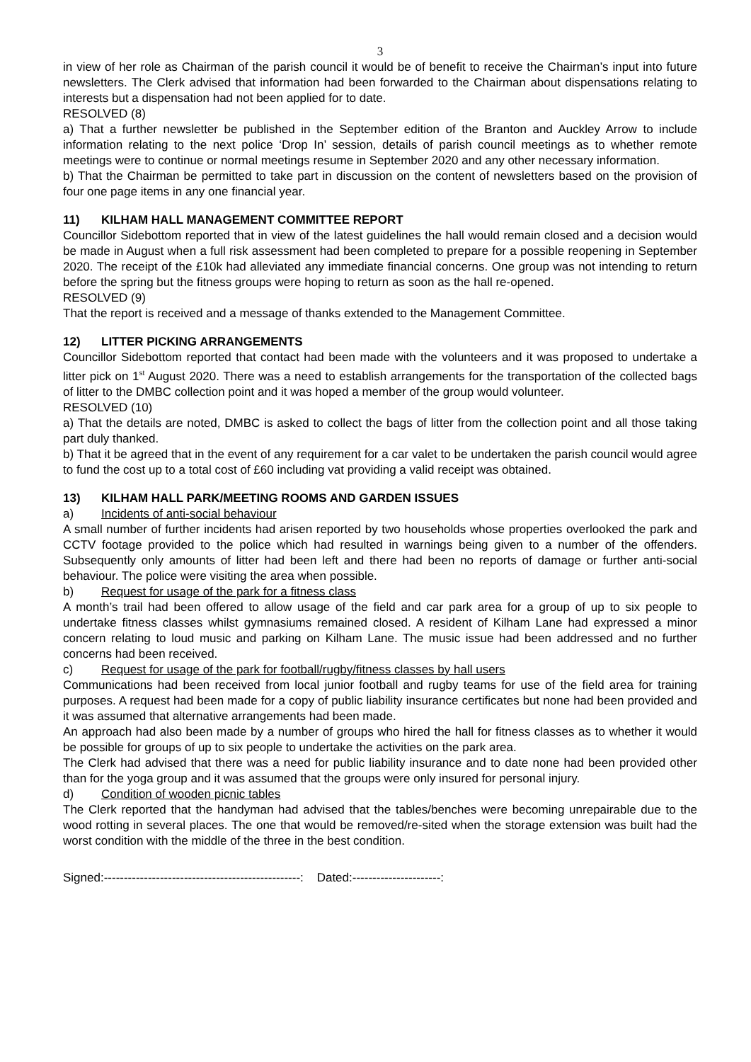3
in view of her role as Chairman of the parish council it would be of benefit to receive the Chairman’s input into future newsletters. The Clerk advised that information had been forwarded to the Chairman about dispensations relating to interests but a dispensation had not been applied for to date.
RESOLVED (8)
a) That a further newsletter be published in the September edition of the Branton and Auckley Arrow to include information relating to the next police ‘Drop In’ session, details of parish council meetings as to whether remote meetings were to continue or normal meetings resume in September 2020 and any other necessary information.
b) That the Chairman be permitted to take part in discussion on the content of newsletters based on the provision of four one page items in any one financial year.
11) KILHAM HALL MANAGEMENT COMMITTEE REPORT
Councillor Sidebottom reported that in view of the latest guidelines the hall would remain closed and a decision would be made in August when a full risk assessment had been completed to prepare for a possible reopening in September 2020. The receipt of the £10k had alleviated any immediate financial concerns. One group was not intending to return before the spring but the fitness groups were hoping to return as soon as the hall re-opened.
RESOLVED (9)
That the report is received and a message of thanks extended to the Management Committee.
12) LITTER PICKING ARRANGEMENTS
Councillor Sidebottom reported that contact had been made with the volunteers and it was proposed to undertake a litter pick on 1<sup>st</sup> August 2020. There was a need to establish arrangements for the transportation of the collected bags of litter to the DMBC collection point and it was hoped a member of the group would volunteer.
RESOLVED (10)
a) That the details are noted, DMBC is asked to collect the bags of litter from the collection point and all those taking part duly thanked.
b) That it be agreed that in the event of any requirement for a car valet to be undertaken the parish council would agree to fund the cost up to a total cost of £60 including vat providing a valid receipt was obtained.
13) KILHAM HALL PARK/MEETING ROOMS AND GARDEN ISSUES
a) Incidents of anti-social behaviour
A small number of further incidents had arisen reported by two households whose properties overlooked the park and CCTV footage provided to the police which had resulted in warnings being given to a number of the offenders. Subsequently only amounts of litter had been left and there had been no reports of damage or further anti-social behaviour. The police were visiting the area when possible.
b) Request for usage of the park for a fitness class
A month’s trail had been offered to allow usage of the field and car park area for a group of up to six people to undertake fitness classes whilst gymnasiums remained closed. A resident of Kilham Lane had expressed a minor concern relating to loud music and parking on Kilham Lane. The music issue had been addressed and no further concerns had been received.
c) Request for usage of the park for football/rugby/fitness classes by hall users
Communications had been received from local junior football and rugby teams for use of the field area for training purposes. A request had been made for a copy of public liability insurance certificates but none had been provided and it was assumed that alternative arrangements had been made.
An approach had also been made by a number of groups who hired the hall for fitness classes as to whether it would be possible for groups of up to six people to undertake the activities on the park area.
The Clerk had advised that there was a need for public liability insurance and to date none had been provided other than for the yoga group and it was assumed that the groups were only insured for personal injury.
d) Condition of wooden picnic tables
The Clerk reported that the handyman had advised that the tables/benches were becoming unrepairable due to the wood rotting in several places. The one that would be removed/re-sited when the storage extension was built had the worst condition with the middle of the three in the best condition.
Signed:-------------------------------------------------: Dated:----------------------: